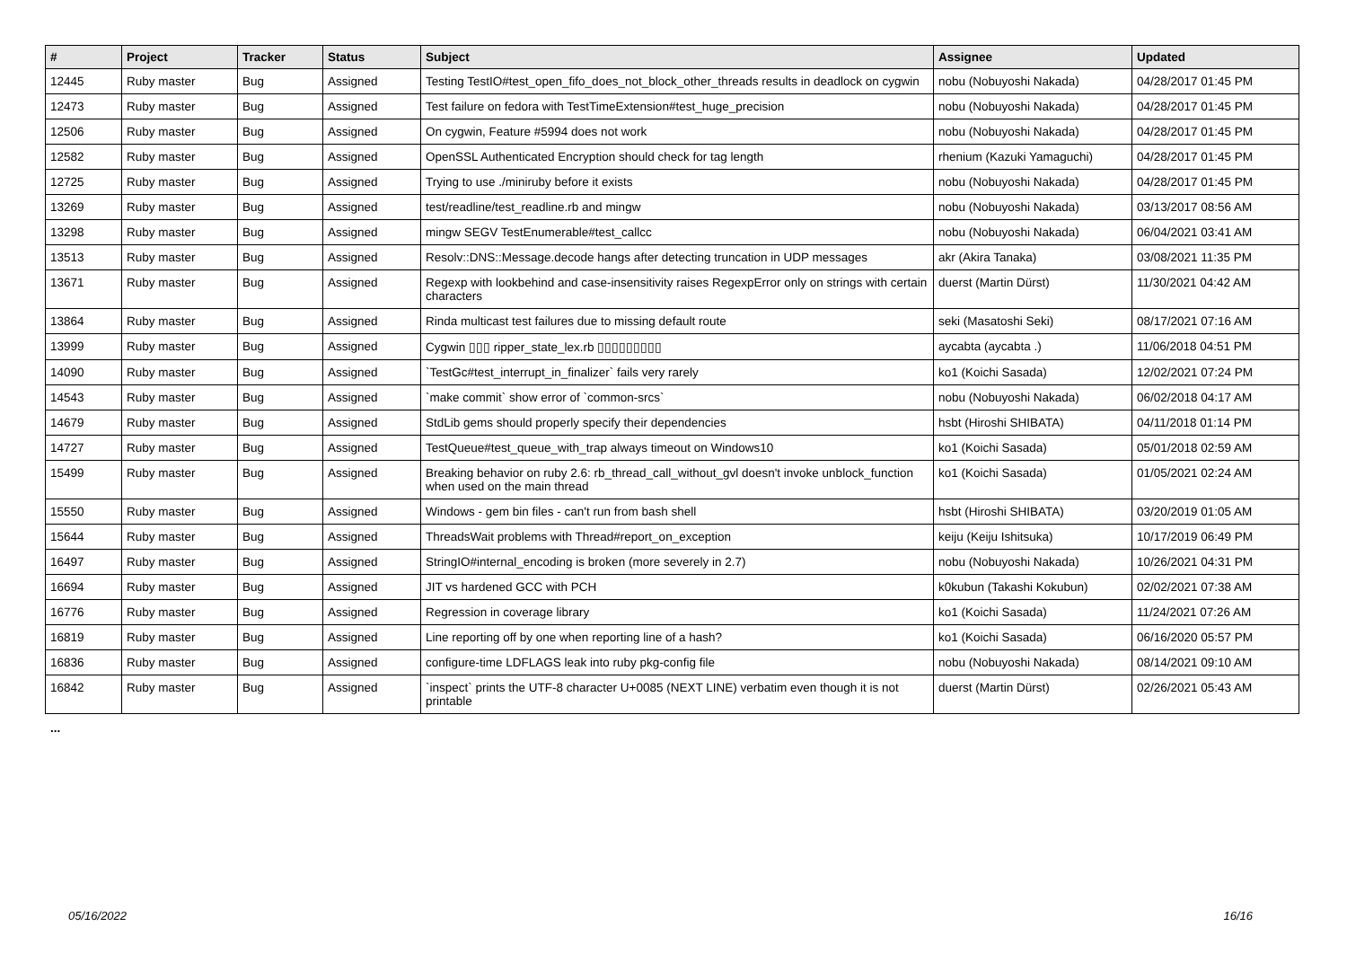| # | Project | Tracker | Status | Subject | Assignee | Updated |
| --- | --- | --- | --- | --- | --- | --- |
| 12445 | Ruby master | Bug | Assigned | Testing TestIO#test_open_fifo_does_not_block_other_threads results in deadlock on cygwin | nobu (Nobuyoshi Nakada) | 04/28/2017 01:45 PM |
| 12473 | Ruby master | Bug | Assigned | Test failure on fedora with TestTimeExtension#test_huge_precision | nobu (Nobuyoshi Nakada) | 04/28/2017 01:45 PM |
| 12506 | Ruby master | Bug | Assigned | On cygwin, Feature #5994 does not work | nobu (Nobuyoshi Nakada) | 04/28/2017 01:45 PM |
| 12582 | Ruby master | Bug | Assigned | OpenSSL Authenticated Encryption should check for tag length | rhenium (Kazuki Yamaguchi) | 04/28/2017 01:45 PM |
| 12725 | Ruby master | Bug | Assigned | Trying to use ./miniruby before it exists | nobu (Nobuyoshi Nakada) | 04/28/2017 01:45 PM |
| 13269 | Ruby master | Bug | Assigned | test/readline/test_readline.rb and mingw | nobu (Nobuyoshi Nakada) | 03/13/2017 08:56 AM |
| 13298 | Ruby master | Bug | Assigned | mingw SEGV TestEnumerable#test_callcc | nobu (Nobuyoshi Nakada) | 06/04/2021 03:41 AM |
| 13513 | Ruby master | Bug | Assigned | Resolv::DNS::Message.decode hangs after detecting truncation in UDP messages | akr (Akira Tanaka) | 03/08/2021 11:35 PM |
| 13671 | Ruby master | Bug | Assigned | Regexp with lookbehind and case-insensitivity raises RegexpError only on strings with certain characters | duerst (Martin Dürst) | 11/30/2021 04:42 AM |
| 13864 | Ruby master | Bug | Assigned | Rinda multicast test failures due to missing default route | seki (Masatoshi Seki) | 08/17/2021 07:16 AM |
| 13999 | Ruby master | Bug | Assigned | Cygwin ▯▯▯ ripper_state_lex.rb ▯▯▯▯▯▯▯▯▯ | aycabta (aycabta .) | 11/06/2018 04:51 PM |
| 14090 | Ruby master | Bug | Assigned | `TestGc#test_interrupt_in_finalizer` fails very rarely | ko1 (Koichi Sasada) | 12/02/2021 07:24 PM |
| 14543 | Ruby master | Bug | Assigned | `make commit` show error of `common-srcs` | nobu (Nobuyoshi Nakada) | 06/02/2018 04:17 AM |
| 14679 | Ruby master | Bug | Assigned | StdLib gems should properly specify their dependencies | hsbt (Hiroshi SHIBATA) | 04/11/2018 01:14 PM |
| 14727 | Ruby master | Bug | Assigned | TestQueue#test_queue_with_trap always timeout on Windows10 | ko1 (Koichi Sasada) | 05/01/2018 02:59 AM |
| 15499 | Ruby master | Bug | Assigned | Breaking behavior on ruby 2.6: rb_thread_call_without_gvl doesn't invoke unblock_function when used on the main thread | ko1 (Koichi Sasada) | 01/05/2021 02:24 AM |
| 15550 | Ruby master | Bug | Assigned | Windows - gem bin files - can't run from bash shell | hsbt (Hiroshi SHIBATA) | 03/20/2019 01:05 AM |
| 15644 | Ruby master | Bug | Assigned | ThreadsWait problems with Thread#report_on_exception | keiju (Keiju Ishitsuka) | 10/17/2019 06:49 PM |
| 16497 | Ruby master | Bug | Assigned | StringIO#internal_encoding is broken (more severely in 2.7) | nobu (Nobuyoshi Nakada) | 10/26/2021 04:31 PM |
| 16694 | Ruby master | Bug | Assigned | JIT vs hardened GCC with PCH | k0kubun (Takashi Kokubun) | 02/02/2021 07:38 AM |
| 16776 | Ruby master | Bug | Assigned | Regression in coverage library | ko1 (Koichi Sasada) | 11/24/2021 07:26 AM |
| 16819 | Ruby master | Bug | Assigned | Line reporting off by one when reporting line of a hash? | ko1 (Koichi Sasada) | 06/16/2020 05:57 PM |
| 16836 | Ruby master | Bug | Assigned | configure-time LDFLAGS leak into ruby pkg-config file | nobu (Nobuyoshi Nakada) | 08/14/2021 09:10 AM |
| 16842 | Ruby master | Bug | Assigned | `inspect` prints the UTF-8 character U+0085 (NEXT LINE) verbatim even though it is not printable | duerst (Martin Dürst) | 02/26/2021 05:43 AM |
...
05/16/2022 16/16